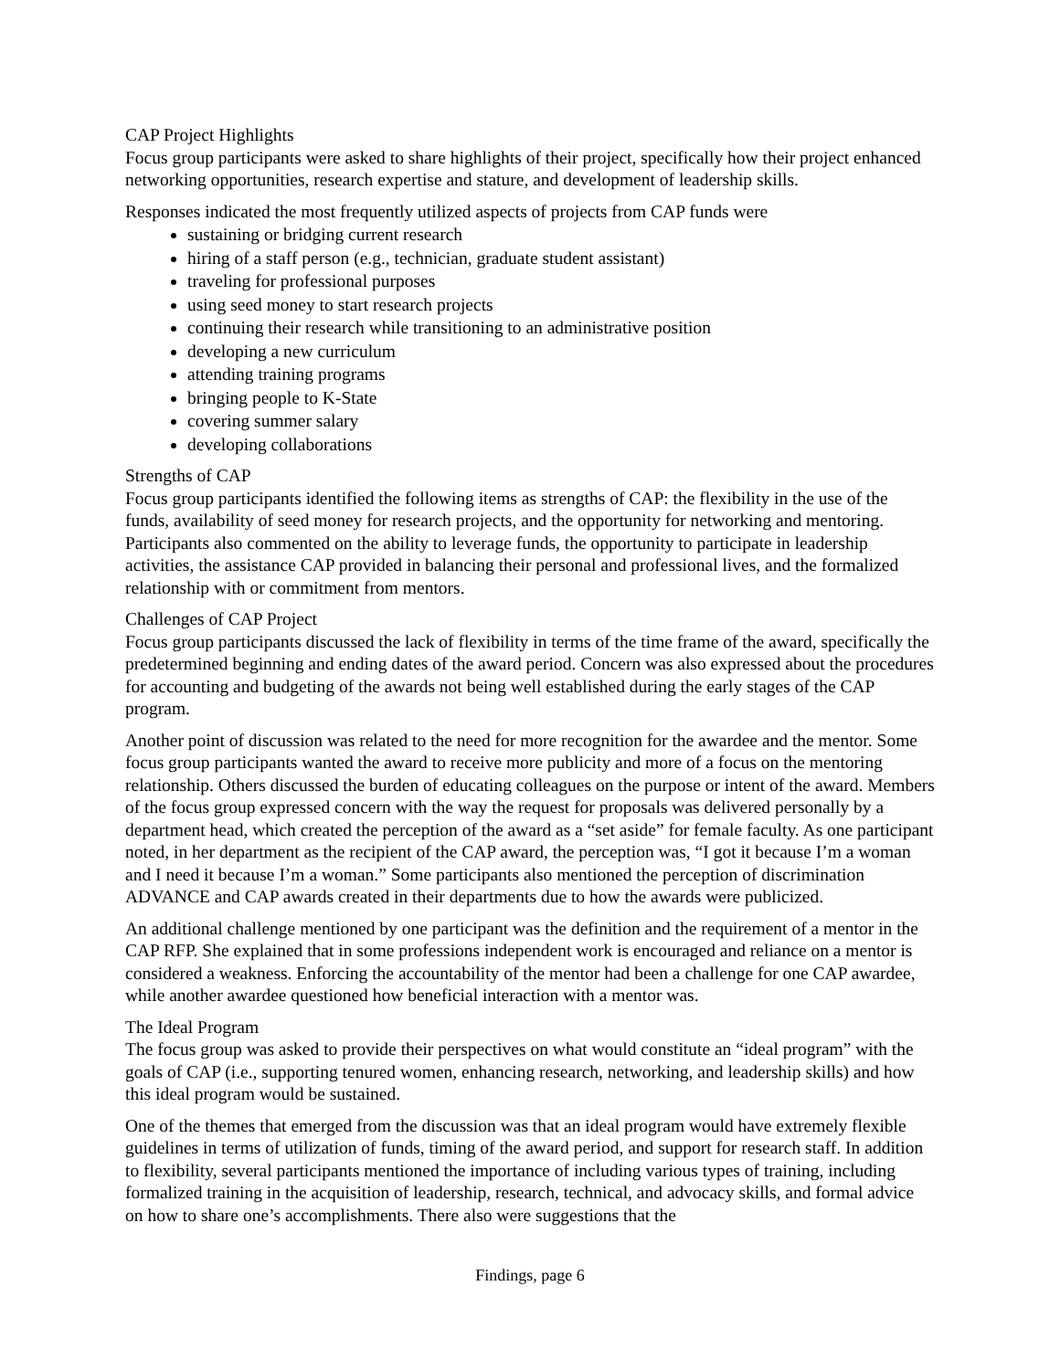CAP Project Highlights
Focus group participants were asked to share highlights of their project, specifically how their project enhanced networking opportunities, research expertise and stature, and development of leadership skills.
Responses indicated the most frequently utilized aspects of projects from CAP funds were
sustaining or bridging current research
hiring of a staff person (e.g., technician, graduate student assistant)
traveling for professional purposes
using seed money to start research projects
continuing their research while transitioning to an administrative position
developing a new curriculum
attending training programs
bringing people to K-State
covering summer salary
developing collaborations
Strengths of CAP
Focus group participants identified the following items as strengths of CAP: the flexibility in the use of the funds, availability of seed money for research projects, and the opportunity for networking and mentoring. Participants also commented on the ability to leverage funds, the opportunity to participate in leadership activities, the assistance CAP provided in balancing their personal and professional lives, and the formalized relationship with or commitment from mentors.
Challenges of CAP Project
Focus group participants discussed the lack of flexibility in terms of the time frame of the award, specifically the predetermined beginning and ending dates of the award period. Concern was also expressed about the procedures for accounting and budgeting of the awards not being well established during the early stages of the CAP program.
Another point of discussion was related to the need for more recognition for the awardee and the mentor. Some focus group participants wanted the award to receive more publicity and more of a focus on the mentoring relationship. Others discussed the burden of educating colleagues on the purpose or intent of the award. Members of the focus group expressed concern with the way the request for proposals was delivered personally by a department head, which created the perception of the award as a “set aside” for female faculty. As one participant noted, in her department as the recipient of the CAP award, the perception was, “I got it because I’m a woman and I need it because I’m a woman.” Some participants also mentioned the perception of discrimination ADVANCE and CAP awards created in their departments due to how the awards were publicized.
An additional challenge mentioned by one participant was the definition and the requirement of a mentor in the CAP RFP. She explained that in some professions independent work is encouraged and reliance on a mentor is considered a weakness. Enforcing the accountability of the mentor had been a challenge for one CAP awardee, while another awardee questioned how beneficial interaction with a mentor was.
The Ideal Program
The focus group was asked to provide their perspectives on what would constitute an “ideal program” with the goals of CAP (i.e., supporting tenured women, enhancing research, networking, and leadership skills) and how this ideal program would be sustained.
One of the themes that emerged from the discussion was that an ideal program would have extremely flexible guidelines in terms of utilization of funds, timing of the award period, and support for research staff. In addition to flexibility, several participants mentioned the importance of including various types of training, including formalized training in the acquisition of leadership, research, technical, and advocacy skills, and formal advice on how to share one’s accomplishments. There also were suggestions that the
Findings, page 6